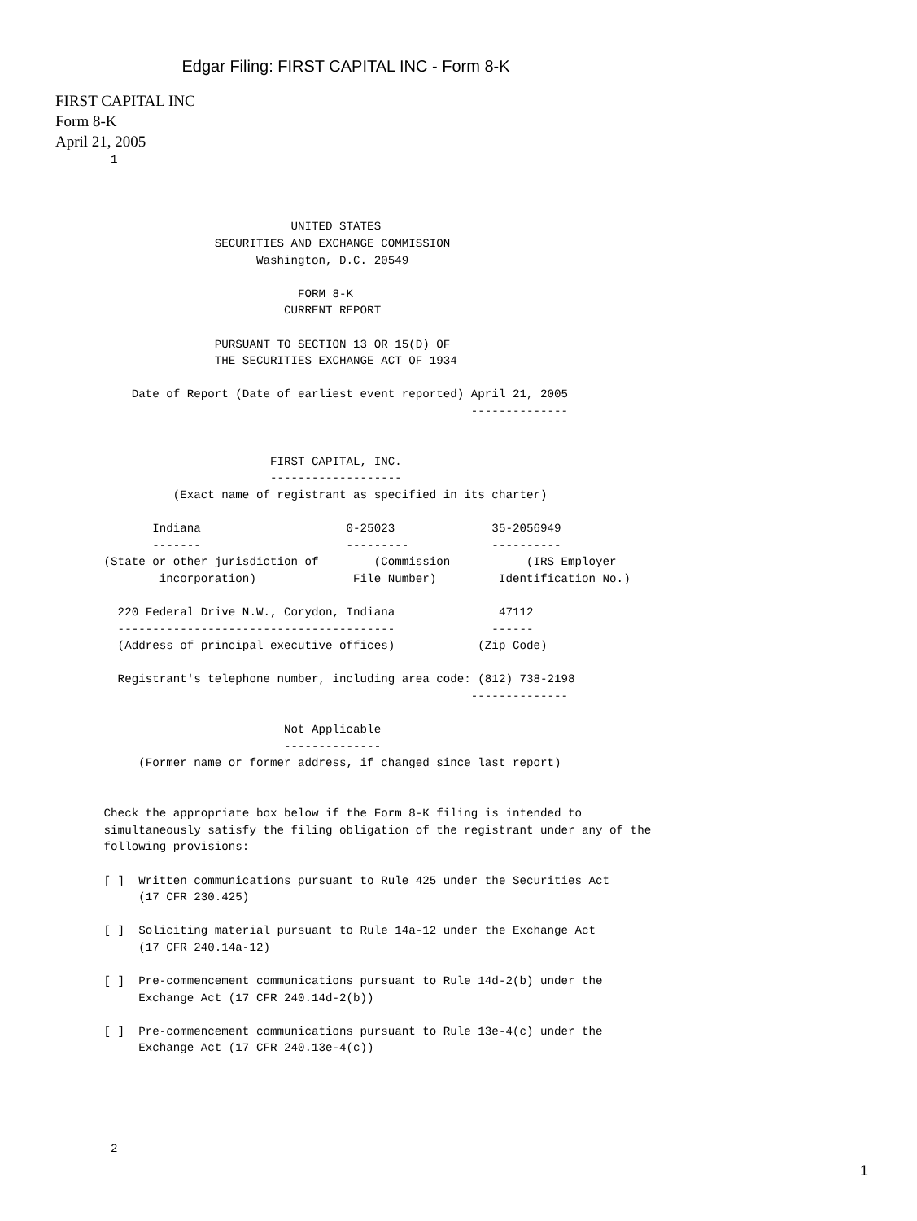Edgar Filing: FIRST CAPITAL INC - Form 8-K
FIRST CAPITAL INC
Form 8-K
April 21, 2005
        1



                                  UNITED STATES
                       SECURITIES AND EXCHANGE COMMISSION
                             Washington, D.C. 20549

                                   FORM 8-K
                                 CURRENT REPORT

                       PURSUANT TO SECTION 13 OR 15(D) OF
                       THE SECURITIES EXCHANGE ACT OF 1934

           Date of Report (Date of earliest event reported) April 21, 2005
                                                            --------------


                               FIRST CAPITAL, INC.
                               -------------------
                 (Exact name of registrant as specified in its charter)

              Indiana                     0-25023              35-2056949
              -------                     ---------            ----------
       (State or other jurisdiction of        (Commission           (IRS Employer
               incorporation)              File Number)         Identification No.)

         220 Federal Drive N.W., Corydon, Indiana               47112
         ----------------------------------------              ------
         (Address of principal executive offices)            (Zip Code)

         Registrant's telephone number, including area code: (812) 738-2198
                                                            --------------

                                 Not Applicable
                                 --------------
            (Former name or former address, if changed since last report)


       Check the appropriate box below if the Form 8-K filing is intended to
       simultaneously satisfy the filing obligation of the registrant under any of the
       following provisions:

       [ ]  Written communications pursuant to Rule 425 under the Securities Act
            (17 CFR 230.425)

       [ ]  Soliciting material pursuant to Rule 14a-12 under the Exchange Act
            (17 CFR 240.14a-12)

       [ ]  Pre-commencement communications pursuant to Rule 14d-2(b) under the
            Exchange Act (17 CFR 240.14d-2(b))

       [ ]  Pre-commencement communications pursuant to Rule 13e-4(c) under the
            Exchange Act (17 CFR 240.13e-4(c))





        2
1